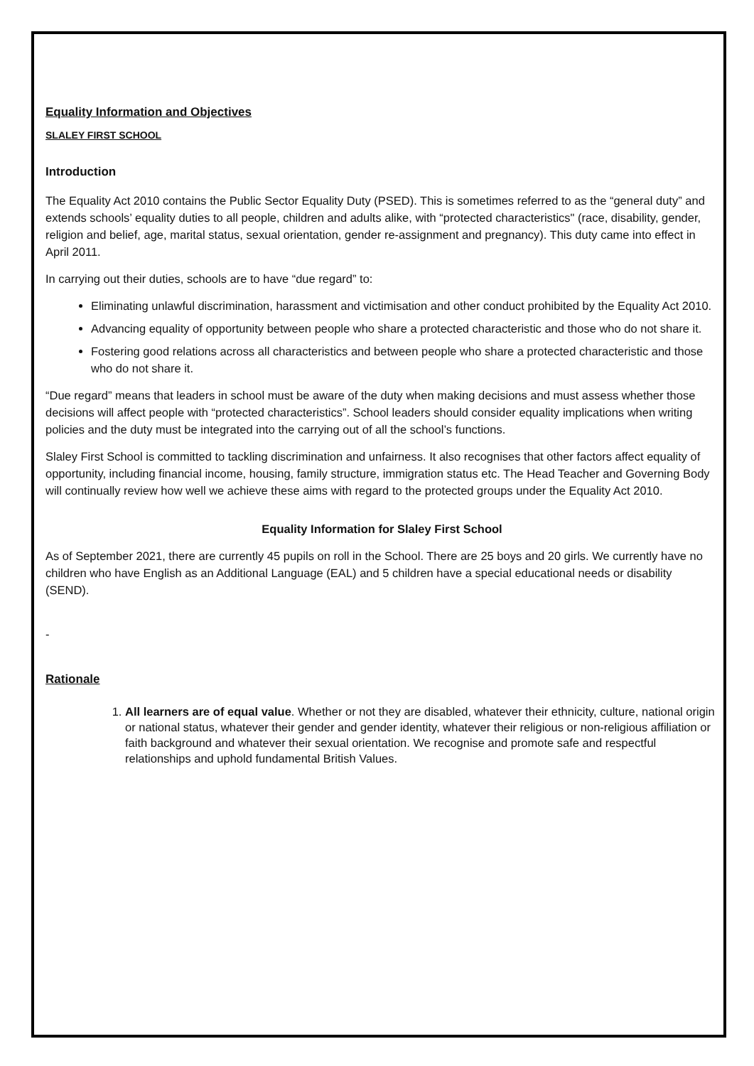Equality Information and Objectives
SLALEY FIRST SCHOOL
Introduction
The Equality Act 2010 contains the Public Sector Equality Duty (PSED). This is sometimes referred to as the “general duty” and extends schools’ equality duties to all people, children and adults alike, with “protected characteristics" (race, disability, gender, religion and belief, age, marital status, sexual orientation, gender re-assignment and pregnancy). This duty came into effect in April 2011.
In carrying out their duties, schools are to have “due regard” to:
Eliminating unlawful discrimination, harassment and victimisation and other conduct prohibited by the Equality Act 2010.
Advancing equality of opportunity between people who share a protected characteristic and those who do not share it.
Fostering good relations across all characteristics and between people who share a protected characteristic and those who do not share it.
“Due regard” means that leaders in school must be aware of the duty when making decisions and must assess whether those decisions will affect people with “protected characteristics”. School leaders should consider equality implications when writing policies and the duty must be integrated into the carrying out of all the school’s functions.
Slaley First School is committed to tackling discrimination and unfairness. It also recognises that other factors affect equality of opportunity, including financial income, housing, family structure, immigration status etc. The Head Teacher and Governing Body will continually review how well we achieve these aims with regard to the protected groups under the Equality Act 2010.
Equality Information for Slaley First School
As of September 2021, there are currently 45 pupils on roll in the School. There are 25 boys and 20 girls. We currently have no children who have English as an Additional Language (EAL) and 5 children have a special educational needs or disability (SEND).
-
Rationale
1. All learners are of equal value. Whether or not they are disabled, whatever their ethnicity, culture, national origin or national status, whatever their gender and gender identity, whatever their religious or non-religious affiliation or faith background and whatever their sexual orientation. We recognise and promote safe and respectful relationships and uphold fundamental British Values.